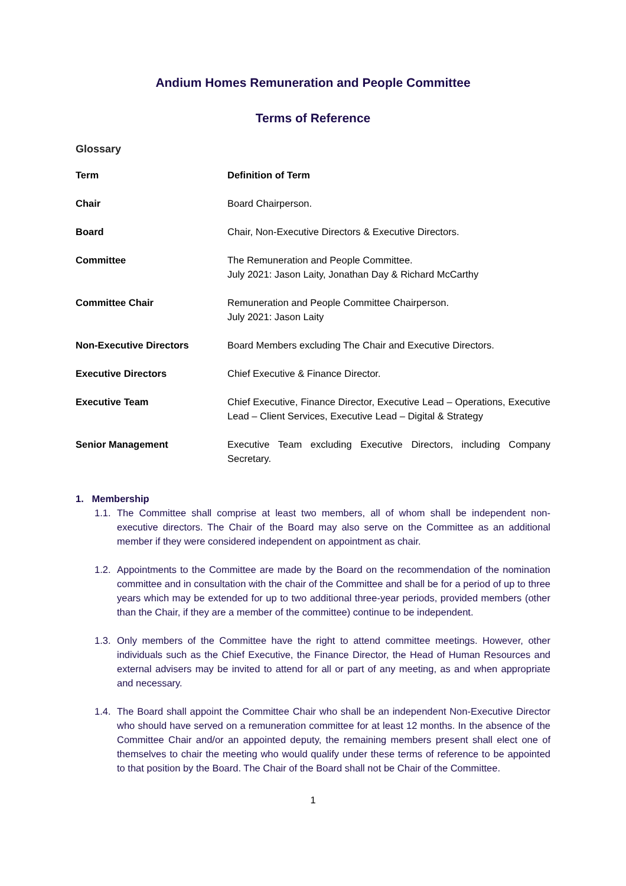Andium Homes Remuneration and People Committee
Terms of Reference
Glossary
| Term | Definition of Term |
| Chair | Board Chairperson. |
| Board | Chair, Non-Executive Directors & Executive Directors. |
| Committee | The Remuneration and People Committee. July 2021: Jason Laity, Jonathan Day & Richard McCarthy |
| Committee Chair | Remuneration and People Committee Chairperson. July 2021: Jason Laity |
| Non-Executive Directors | Board Members excluding The Chair and Executive Directors. |
| Executive Directors | Chief Executive & Finance Director. |
| Executive Team | Chief Executive, Finance Director, Executive Lead – Operations, Executive Lead – Client Services, Executive Lead – Digital & Strategy |
| Senior Management | Executive Team excluding Executive Directors, including Company Secretary. |
1. Membership
1.1.
The Committee shall comprise at least two members, all of whom shall be independent non-executive directors. The Chair of the Board may also serve on the Committee as an additional member if they were considered independent on appointment as chair.
1.2.
Appointments to the Committee are made by the Board on the recommendation of the nomination committee and in consultation with the chair of the Committee and shall be for a period of up to three years which may be extended for up to two additional three-year periods, provided members (other than the Chair, if they are a member of the committee) continue to be independent.
1.3.
Only members of the Committee have the right to attend committee meetings. However, other individuals such as the Chief Executive, the Finance Director, the Head of Human Resources and external advisers may be invited to attend for all or part of any meeting, as and when appropriate and necessary.
1.4.
The Board shall appoint the Committee Chair who shall be an independent Non-Executive Director who should have served on a remuneration committee for at least 12 months. In the absence of the Committee Chair and/or an appointed deputy, the remaining members present shall elect one of themselves to chair the meeting who would qualify under these terms of reference to be appointed to that position by the Board. The Chair of the Board shall not be Chair of the Committee.
1